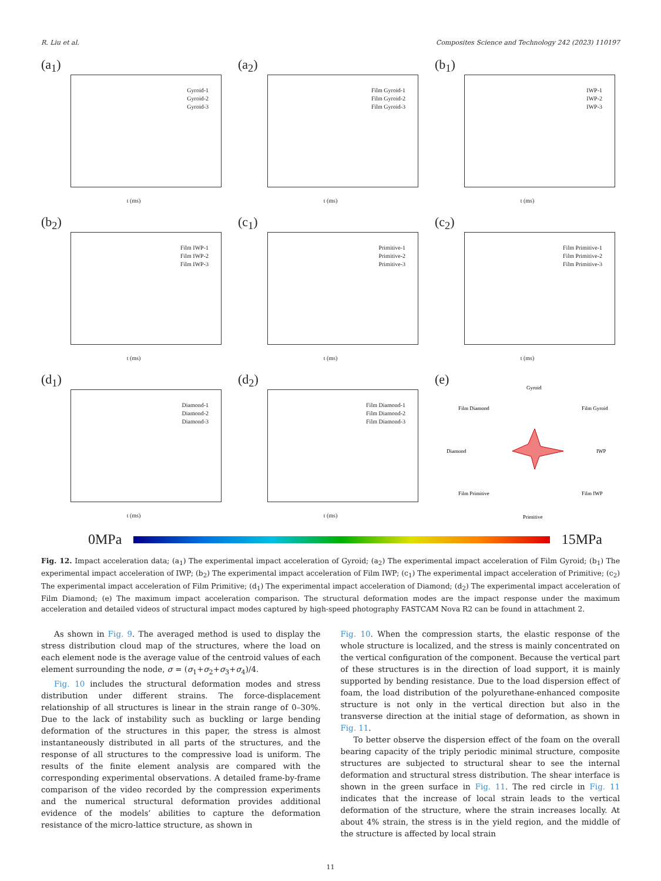R. Liu et al. Composites Science and Technology 242 (2023) 110197
(a<sub>1</sub>)
Gyroid-1
Gyroid-2
Gyroid-3
t (ms)
(a<sub>2</sub>)
Film Gyroid-1
Film Gyroid-2
Film Gyroid-3
t (ms)
(b<sub>1</sub>)
IWP-1
IWP-2
IWP-3
t (ms)
(b<sub>2</sub>)
Film IWP-1
Film IWP-2
Film IWP-3
t (ms)
(c<sub>1</sub>)
Primitive-1
Primitive-2
Primitive-3
t (ms)
(c<sub>2</sub>)
Film Primitive-1
Film Primitive-2
Film Primitive-3
t (ms)
(d<sub>1</sub>)
Diamond-1
Diamond-2
Diamond-3
t (ms)
(d<sub>2</sub>)
Film Diamond-1
Film Diamond-2
Film Diamond-3
t (ms)
(e)
Gyroid
Film Gyroid
IWP
Film IWP
Primitive
Film Primitive
Diamond
Film Diamond
0MPa 15MPa
Fig. 12. Impact acceleration data; (a<sub>1</sub>) The experimental impact acceleration of Gyroid; (a<sub>2</sub>) The experimental impact acceleration of Film Gyroid; (b<sub>1</sub>) The experimental impact acceleration of IWP; (b<sub>2</sub>) The experimental impact acceleration of Film IWP; (c<sub>1</sub>) The experimental impact acceleration of Primitive; (c<sub>2</sub>) The experimental impact acceleration of Film Primitive; (d<sub>1</sub>) The experimental impact acceleration of Diamond; (d<sub>2</sub>) The experimental impact acceleration of Film Diamond; (e) The maximum impact acceleration comparison. The structural deformation modes are the impact response under the maximum acceleration and detailed videos of structural impact modes captured by high-speed photography FASTCAM Nova R2 can be found in attachment 2.
As shown in Fig. 9. The averaged method is used to display the stress distribution cloud map of the structures, where the load on each element node is the average value of the centroid values of each element surrounding the node, σ = (σ<sub>1</sub>+σ<sub>2</sub>+σ<sub>3</sub>+σ<sub>4</sub>)/4.
Fig. 10 includes the structural deformation modes and stress distribution under different strains. The force-displacement relationship of all structures is linear in the strain range of 0–30%. Due to the lack of instability such as buckling or large bending deformation of the structures in this paper, the stress is almost instantaneously distributed in all parts of the structures, and the response of all structures to the compressive load is uniform. The results of the finite element analysis are compared with the corresponding experimental observations. A detailed frame-by-frame comparison of the video recorded by the compression experiments and the numerical structural deformation provides additional evidence of the models’ abilities to capture the deformation resistance of the micro-lattice structure, as shown in
Fig. 10. When the compression starts, the elastic response of the whole structure is localized, and the stress is mainly concentrated on the vertical configuration of the component. Because the vertical part of these structures is in the direction of load support, it is mainly supported by bending resistance. Due to the load dispersion effect of foam, the load distribution of the polyurethane-enhanced composite structure is not only in the vertical direction but also in the transverse direction at the initial stage of deformation, as shown in Fig. 11.
To better observe the dispersion effect of the foam on the overall bearing capacity of the triply periodic minimal structure, composite structures are subjected to structural shear to see the internal deformation and structural stress distribution. The shear interface is shown in the green surface in Fig. 11. The red circle in Fig. 11 indicates that the increase of local strain leads to the vertical deformation of the structure, where the strain increases locally. At about 4% strain, the stress is in the yield region, and the middle of the structure is affected by local strain
11